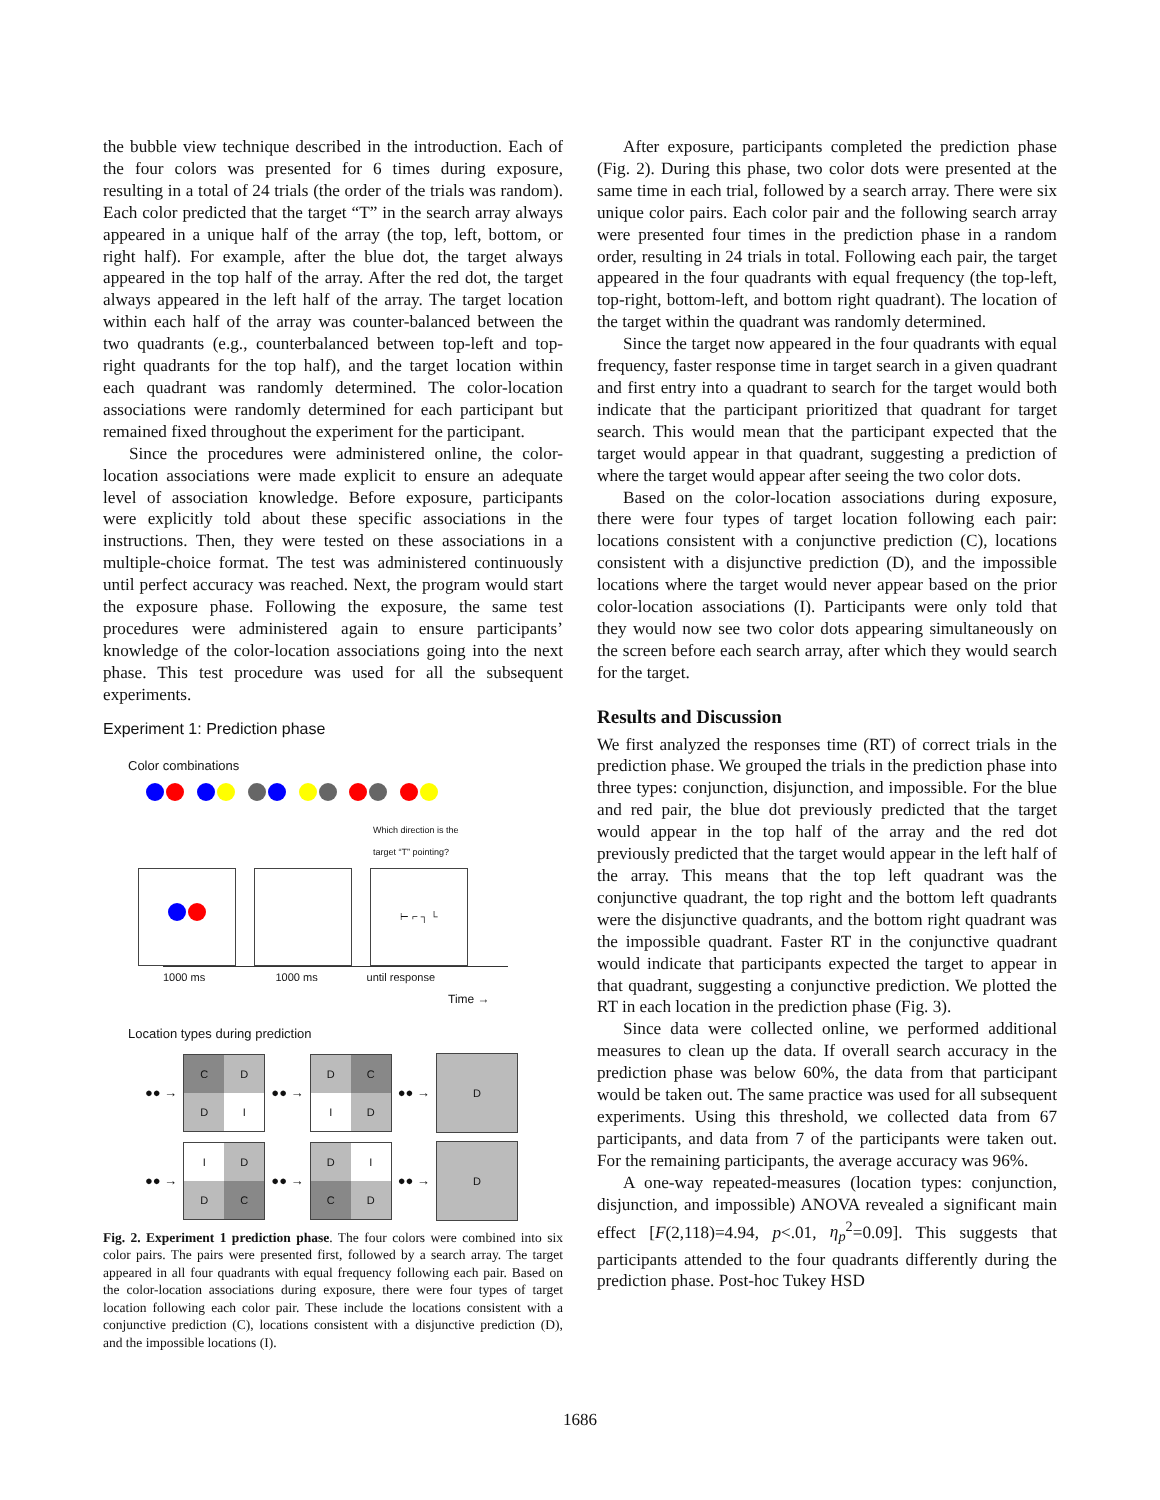the bubble view technique described in the introduction. Each of the four colors was presented for 6 times during exposure, resulting in a total of 24 trials (the order of the trials was random). Each color predicted that the target “T” in the search array always appeared in a unique half of the array (the top, left, bottom, or right half). For example, after the blue dot, the target always appeared in the top half of the array. After the red dot, the target always appeared in the left half of the array. The target location within each half of the array was counter-balanced between the two quadrants (e.g., counterbalanced between top-left and top-right quadrants for the top half), and the target location within each quadrant was randomly determined. The color-location associations were randomly determined for each participant but remained fixed throughout the experiment for the participant.
Since the procedures were administered online, the color-location associations were made explicit to ensure an adequate level of association knowledge. Before exposure, participants were explicitly told about these specific associations in the instructions. Then, they were tested on these associations in a multiple-choice format. The test was administered continuously until perfect accuracy was reached. Next, the program would start the exposure phase. Following the exposure, the same test procedures were administered again to ensure participants’ knowledge of the color-location associations going into the next phase. This test procedure was used for all the subsequent experiments.
Experiment 1: Prediction phase
Color combinations
Which direction is the
target “T” pointing?
⊢ ⌐ ┐ └
1000 ms 1000 ms until response
Time →
Location types during prediction
●● →
C
D
D
I
●● →
D
C
I
D
●● →
D
●● →
I
D
D
C
●● →
D
I
C
D
●● →
D
Fig. 2. Experiment 1 prediction phase. The four colors were combined into six color pairs. The pairs were presented first, followed by a search array. The target appeared in all four quadrants with equal frequency following each pair. Based on the color-location associations during exposure, there were four types of target location following each color pair. These include the locations consistent with a conjunctive prediction (C), locations consistent with a disjunctive prediction (D), and the impossible locations (I).
After exposure, participants completed the prediction phase (Fig. 2). During this phase, two color dots were presented at the same time in each trial, followed by a search array. There were six unique color pairs. Each color pair and the following search array were presented four times in the prediction phase in a random order, resulting in 24 trials in total. Following each pair, the target appeared in the four quadrants with equal frequency (the top-left, top-right, bottom-left, and bottom right quadrant). The location of the target within the quadrant was randomly determined.
Since the target now appeared in the four quadrants with equal frequency, faster response time in target search in a given quadrant and first entry into a quadrant to search for the target would both indicate that the participant prioritized that quadrant for target search. This would mean that the participant expected that the target would appear in that quadrant, suggesting a prediction of where the target would appear after seeing the two color dots.
Based on the color-location associations during exposure, there were four types of target location following each pair: locations consistent with a conjunctive prediction (C), locations consistent with a disjunctive prediction (D), and the impossible locations where the target would never appear based on the prior color-location associations (I). Participants were only told that they would now see two color dots appearing simultaneously on the screen before each search array, after which they would search for the target.
Results and Discussion
We first analyzed the responses time (RT) of correct trials in the prediction phase. We grouped the trials in the prediction phase into three types: conjunction, disjunction, and impossible. For the blue and red pair, the blue dot previously predicted that the target would appear in the top half of the array and the red dot previously predicted that the target would appear in the left half of the array. This means that the top left quadrant was the conjunctive quadrant, the top right and the bottom left quadrants were the disjunctive quadrants, and the bottom right quadrant was the impossible quadrant. Faster RT in the conjunctive quadrant would indicate that participants expected the target to appear in that quadrant, suggesting a conjunctive prediction. We plotted the RT in each location in the prediction phase (Fig. 3).
Since data were collected online, we performed additional measures to clean up the data. If overall search accuracy in the prediction phase was below 60%, the data from that participant would be taken out. The same practice was used for all subsequent experiments. Using this threshold, we collected data from 67 participants, and data from 7 of the participants were taken out. For the remaining participants, the average accuracy was 96%.
A one-way repeated-measures (location types: conjunction, disjunction, and impossible) ANOVA revealed a significant main effect [F(2,118)=4.94, p<.01, η<sub>p</sub><sup>2</sup>=0.09]. This suggests that participants attended to the four quadrants differently during the prediction phase. Post-hoc Tukey HSD
1686